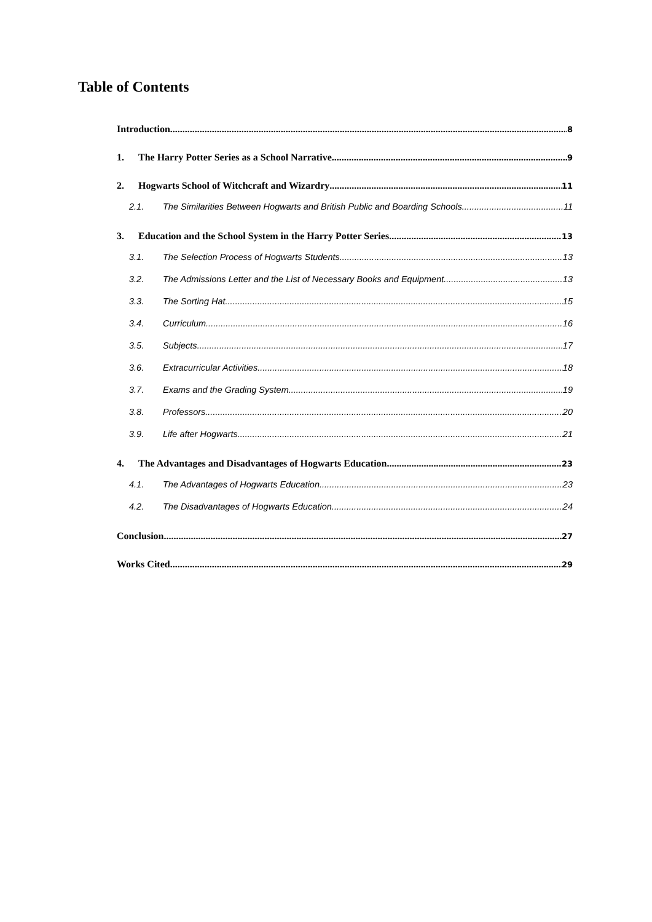Table of Contents
Introduction 8
1. The Harry Potter Series as a School Narrative 9
2. Hogwarts School of Witchcraft and Wizardry 11
2.1. The Similarities Between Hogwarts and British Public and Boarding Schools 11
3. Education and the School System in the Harry Potter Series 13
3.1. The Selection Process of Hogwarts Students 13
3.2. The Admissions Letter and the List of Necessary Books and Equipment 13
3.3. The Sorting Hat 15
3.4. Curriculum 16
3.5. Subjects 17
3.6. Extracurricular Activities 18
3.7. Exams and the Grading System 19
3.8. Professors 20
3.9. Life after Hogwarts 21
4. The Advantages and Disadvantages of Hogwarts Education 23
4.1. The Advantages of Hogwarts Education 23
4.2. The Disadvantages of Hogwarts Education 24
Conclusion 27
Works Cited 29